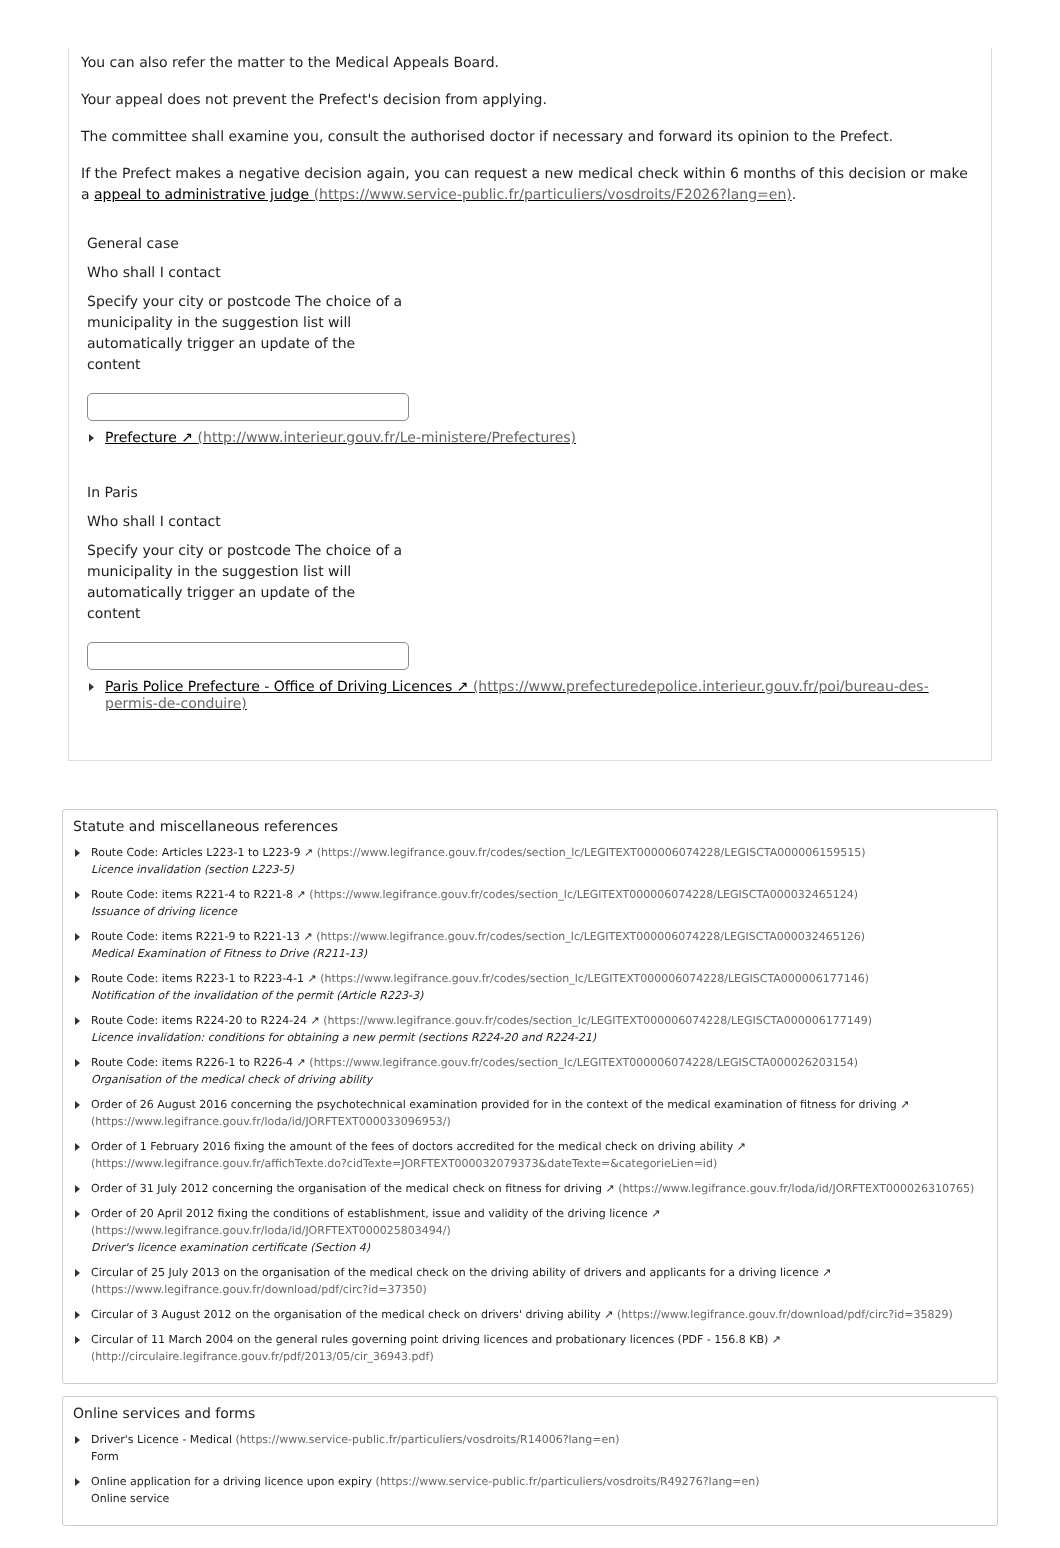You can also refer the matter to the Medical Appeals Board.
Your appeal does not prevent the Prefect's decision from applying.
The committee shall examine you, consult the authorised doctor if necessary and forward its opinion to the Prefect.
If the Prefect makes a negative decision again, you can request a new medical check within 6 months of this decision or make a appeal to administrative judge (https://www.service-public.fr/particuliers/vosdroits/F2026?lang=en).
General case
Who shall I contact
Specify your city or postcode The choice of a municipality in the suggestion list will automatically trigger an update of the content
Prefecture ↗ (http://www.interieur.gouv.fr/Le-ministere/Prefectures)
In Paris
Who shall I contact
Specify your city or postcode The choice of a municipality in the suggestion list will automatically trigger an update of the content
Paris Police Prefecture - Office of Driving Licences ↗ (https://www.prefecturedepolice.interieur.gouv.fr/poi/bureau-des-permis-de-conduire)
Statute and miscellaneous references
Route Code: Articles L223-1 to L223-9 ↗ (https://www.legifrance.gouv.fr/codes/section_lc/LEGITEXT000006074228/LEGISCTA000006159515)
Licence invalidation (section L223-5)
Route Code: items R221-4 to R221-8 ↗ (https://www.legifrance.gouv.fr/codes/section_lc/LEGITEXT000006074228/LEGISCTA000032465124)
Issuance of driving licence
Route Code: items R221-9 to R221-13 ↗ (https://www.legifrance.gouv.fr/codes/section_lc/LEGITEXT000006074228/LEGISCTA000032465126)
Medical Examination of Fitness to Drive (R211-13)
Route Code: items R223-1 to R223-4-1 ↗ (https://www.legifrance.gouv.fr/codes/section_lc/LEGITEXT000006074228/LEGISCTA000006177146)
Notification of the invalidation of the permit (Article R223-3)
Route Code: items R224-20 to R224-24 ↗ (https://www.legifrance.gouv.fr/codes/section_lc/LEGITEXT000006074228/LEGISCTA000006177149)
Licence invalidation: conditions for obtaining a new permit (sections R224-20 and R224-21)
Route Code: items R226-1 to R226-4 ↗ (https://www.legifrance.gouv.fr/codes/section_lc/LEGITEXT000006074228/LEGISCTA000026203154)
Organisation of the medical check of driving ability
Order of 26 August 2016 concerning the psychotechnical examination provided for in the context of the medical examination of fitness for driving ↗ (https://www.legifrance.gouv.fr/loda/id/JORFTEXT000033096953/)
Order of 1 February 2016 fixing the amount of the fees of doctors accredited for the medical check on driving ability ↗ (https://www.legifrance.gouv.fr/affichTexte.do?cidTexte=JORFTEXT000032079373&dateTexte=&categorieLien=id)
Order of 31 July 2012 concerning the organisation of the medical check on fitness for driving ↗ (https://www.legifrance.gouv.fr/loda/id/JORFTEXT000026310765)
Order of 20 April 2012 fixing the conditions of establishment, issue and validity of the driving licence ↗ (https://www.legifrance.gouv.fr/loda/id/JORFTEXT000025803494/)
Driver's licence examination certificate (Section 4)
Circular of 25 July 2013 on the organisation of the medical check on the driving ability of drivers and applicants for a driving licence ↗ (https://www.legifrance.gouv.fr/download/pdf/circ?id=37350)
Circular of 3 August 2012 on the organisation of the medical check on drivers' driving ability ↗ (https://www.legifrance.gouv.fr/download/pdf/circ?id=35829)
Circular of 11 March 2004 on the general rules governing point driving licences and probationary licences (PDF - 156.8 KB) ↗ (http://circulaire.legifrance.gouv.fr/pdf/2013/05/cir_36943.pdf)
Online services and forms
Driver's Licence - Medical (https://www.service-public.fr/particuliers/vosdroits/R14006?lang=en)
Form
Online application for a driving licence upon expiry (https://www.service-public.fr/particuliers/vosdroits/R49276?lang=en)
Online service